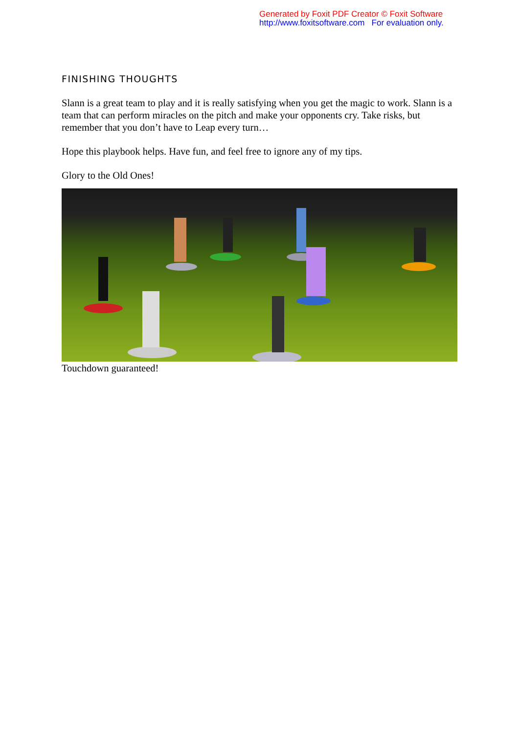Generated by Foxit PDF Creator © Foxit Software
http://www.foxitsoftware.com For evaluation only.
FINISHING THOUGHTS
Slann is a great team to play and it is really satisfying when you get the magic to work. Slann is a team that can perform miracles on the pitch and make your opponents cry. Take risks, but remember that you don’t have to Leap every turn…
Hope this playbook helps. Have fun, and feel free to ignore any of my tips.
Glory to the Old Ones!
Touchdown guaranteed!